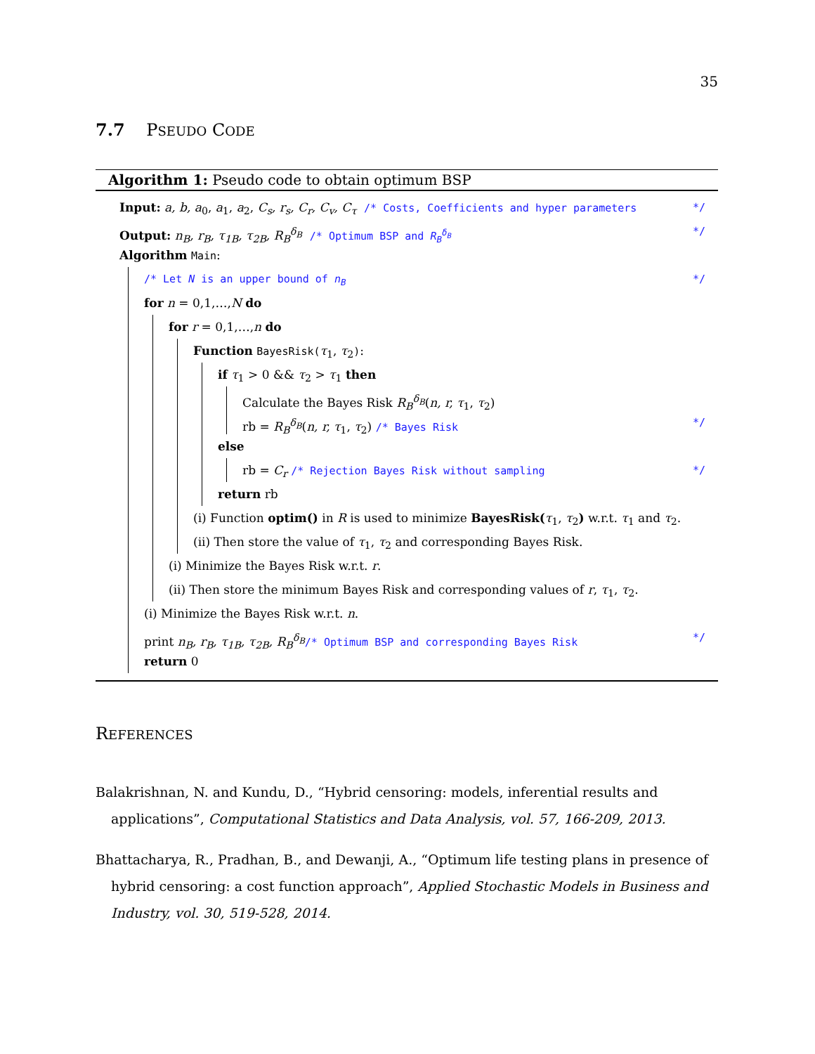35
7.7 PSEUDO CODE
Algorithm 1: Pseudo code to obtain optimum BSP
Input: a, b, a<sub>0</sub>, a<sub>1</sub>, a<sub>2</sub>, C<sub>s</sub>, r<sub>s</sub>, C<sub>r</sub>, C<sub>v</sub>, C<sub>τ</sub> /* Costs, Coefficients and hyper parameters */
Output: n<sub>B</sub>, r<sub>B</sub>, τ<sub>1B</sub>, τ<sub>2B</sub>, R<sub>B</sub><sup>δ<sub>B</sub></sup> /* Optimum BSP and R<sub>B</sub><sup>δ<sub>B</sub></sup> */
Algorithm Main:
/* Let N is an upper bound of n<sub>B</sub> */
for n = 0,1,…,N do
for r = 0,1,…,n do
Function BayesRisk(τ<sub>1</sub>, τ<sub>2</sub>):
if τ<sub>1</sub> > 0 && τ<sub>2</sub> > τ<sub>1</sub> then
Calculate the Bayes Risk R<sub>B</sub><sup>δ<sub>B</sub></sup>(n, r, τ<sub>1</sub>, τ<sub>2</sub>)
rb = R<sub>B</sub><sup>δ<sub>B</sub></sup>(n, r, τ<sub>1</sub>, τ<sub>2</sub>) /* Bayes Risk */
else
rb = C<sub>r</sub> /* Rejection Bayes Risk without sampling */
return rb
(i) Function optim() in R is used to minimize BayesRisk(τ<sub>1</sub>, τ<sub>2</sub>) w.r.t. τ<sub>1</sub> and τ<sub>2</sub>.
(ii) Then store the value of τ<sub>1</sub>, τ<sub>2</sub> and corresponding Bayes Risk.
(i) Minimize the Bayes Risk w.r.t. r.
(ii) Then store the minimum Bayes Risk and corresponding values of r, τ<sub>1</sub>, τ<sub>2</sub>.
(i) Minimize the Bayes Risk w.r.t. n.
print n<sub>B</sub>, r<sub>B</sub>, τ<sub>1B</sub>, τ<sub>2B</sub>, R<sub>B</sub><sup>δ<sub>B</sub></sup>/* Optimum BSP and corresponding Bayes Risk */
return 0
REFERENCES
Balakrishnan, N. and Kundu, D., “Hybrid censoring: models, inferential results and applications”, Computational Statistics and Data Analysis, vol. 57, 166-209, 2013.
Bhattacharya, R., Pradhan, B., and Dewanji, A., “Optimum life testing plans in presence of hybrid censoring: a cost function approach”, Applied Stochastic Models in Business and Industry, vol. 30, 519-528, 2014.